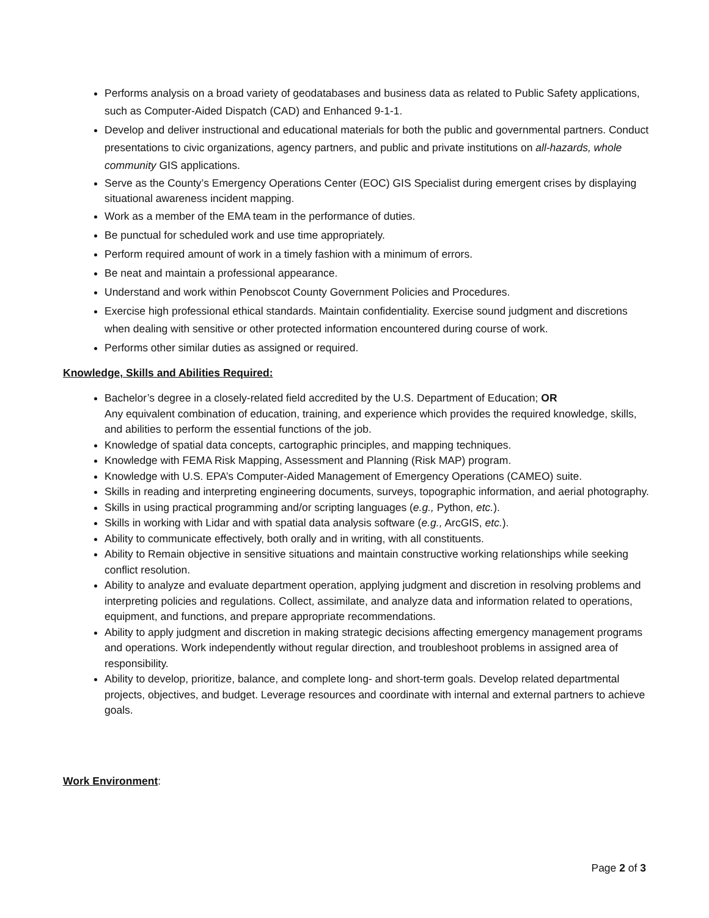Performs analysis on a broad variety of geodatabases and business data as related to Public Safety applications, such as Computer-Aided Dispatch (CAD) and Enhanced 9-1-1.
Develop and deliver instructional and educational materials for both the public and governmental partners. Conduct presentations to civic organizations, agency partners, and public and private institutions on all-hazards, whole community GIS applications.
Serve as the County’s Emergency Operations Center (EOC) GIS Specialist during emergent crises by displaying situational awareness incident mapping.
Work as a member of the EMA team in the performance of duties.
Be punctual for scheduled work and use time appropriately.
Perform required amount of work in a timely fashion with a minimum of errors.
Be neat and maintain a professional appearance.
Understand and work within Penobscot County Government Policies and Procedures.
Exercise high professional ethical standards. Maintain confidentiality. Exercise sound judgment and discretions when dealing with sensitive or other protected information encountered during course of work.
Performs other similar duties as assigned or required.
Knowledge, Skills and Abilities Required:
Bachelor’s degree in a closely-related field accredited by the U.S. Department of Education; OR
Any equivalent combination of education, training, and experience which provides the required knowledge, skills, and abilities to perform the essential functions of the job.
Knowledge of spatial data concepts, cartographic principles, and mapping techniques.
Knowledge with FEMA Risk Mapping, Assessment and Planning (Risk MAP) program.
Knowledge with U.S. EPA’s Computer-Aided Management of Emergency Operations (CAMEO) suite.
Skills in reading and interpreting engineering documents, surveys, topographic information, and aerial photography.
Skills in using practical programming and/or scripting languages (e.g., Python, etc.).
Skills in working with Lidar and with spatial data analysis software (e.g., ArcGIS, etc.).
Ability to communicate effectively, both orally and in writing, with all constituents.
Ability to Remain objective in sensitive situations and maintain constructive working relationships while seeking conflict resolution.
Ability to analyze and evaluate department operation, applying judgment and discretion in resolving problems and interpreting policies and regulations. Collect, assimilate, and analyze data and information related to operations, equipment, and functions, and prepare appropriate recommendations.
Ability to apply judgment and discretion in making strategic decisions affecting emergency management programs and operations. Work independently without regular direction, and troubleshoot problems in assigned area of responsibility.
Ability to develop, prioritize, balance, and complete long- and short-term goals. Develop related departmental projects, objectives, and budget. Leverage resources and coordinate with internal and external partners to achieve goals.
Work Environment:
Page 2 of 3